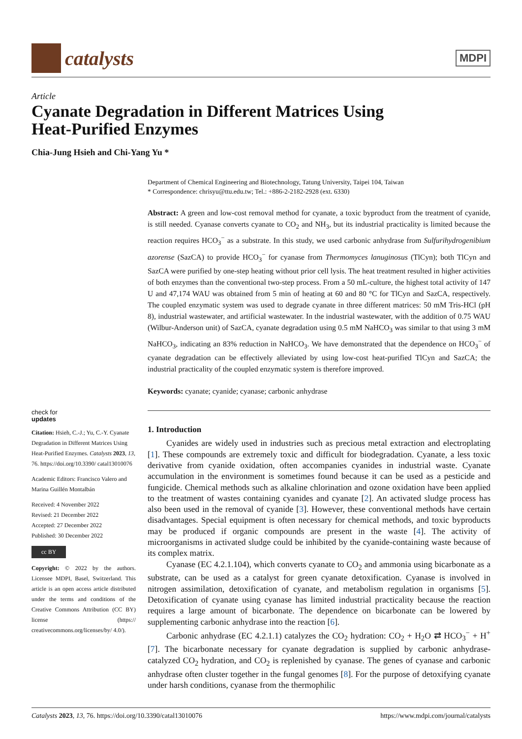catalysts
MDPI
Article
Cyanate Degradation in Different Matrices Using
Heat-Purified Enzymes
Chia-Jung Hsieh and Chi-Yang Yu *
check for
updates
Citation: Hsieh, C.-J.; Yu, C.-Y. Cyanate Degradation in Different Matrices Using Heat-Purified Enzymes. Catalysts 2023, 13, 76. https://doi.org/10.3390/ catal13010076
Academic Editors: Francisco Valero and Marina Guillén Montalbán
Received: 4 November 2022
Revised: 21 December 2022
Accepted: 27 December 2022
Published: 30 December 2022
cc BY
Copyright: © 2022 by the authors. Licensee MDPI, Basel, Switzerland. This article is an open access article distributed under the terms and conditions of the Creative Commons Attribution (CC BY) license (https:// creativecommons.org/licenses/by/ 4.0/).
Department of Chemical Engineering and Biotechnology, Tatung University, Taipei 104, Taiwan
* Correspondence: chrisyu@ttu.edu.tw; Tel.: +886-2-2182-2928 (ext. 6330)
Abstract: A green and low-cost removal method for cyanate, a toxic byproduct from the treatment of cyanide, is still needed. Cyanase converts cyanate to CO<sub>2</sub> and NH<sub>3</sub>, but its industrial practicality is limited because the reaction requires HCO<sub>3</sub><sup>−</sup> as a substrate. In this study, we used carbonic anhydrase from Sulfurihydrogenibium azorense (SazCA) to provide HCO<sub>3</sub><sup>−</sup> for cyanase from Thermomyces lanuginosus (TlCyn); both TlCyn and SazCA were purified by one-step heating without prior cell lysis. The heat treatment resulted in higher activities of both enzymes than the conventional two-step process. From a 50 mL-culture, the highest total activity of 147 U and 47,174 WAU was obtained from 5 min of heating at 60 and 80 °C for TlCyn and SazCA, respectively. The coupled enzymatic system was used to degrade cyanate in three different matrices: 50 mM Tris-HCl (pH 8), industrial wastewater, and artificial wastewater. In the industrial wastewater, with the addition of 0.75 WAU (Wilbur-Anderson unit) of SazCA, cyanate degradation using 0.5 mM NaHCO<sub>3</sub> was similar to that using 3 mM NaHCO<sub>3</sub>, indicating an 83% reduction in NaHCO<sub>3</sub>. We have demonstrated that the dependence on HCO<sub>3</sub><sup>−</sup> of cyanate degradation can be effectively alleviated by using low-cost heat-purified TlCyn and SazCA; the industrial practicality of the coupled enzymatic system is therefore improved.
Keywords: cyanate; cyanide; cyanase; carbonic anhydrase
1. Introduction
Cyanides are widely used in industries such as precious metal extraction and electroplating [1]. These compounds are extremely toxic and difficult for biodegradation. Cyanate, a less toxic derivative from cyanide oxidation, often accompanies cyanides in industrial waste. Cyanate accumulation in the environment is sometimes found because it can be used as a pesticide and fungicide. Chemical methods such as alkaline chlorination and ozone oxidation have been applied to the treatment of wastes containing cyanides and cyanate [2]. An activated sludge process has also been used in the removal of cyanide [3]. However, these conventional methods have certain disadvantages. Special equipment is often necessary for chemical methods, and toxic byproducts may be produced if organic compounds are present in the waste [4]. The activity of microorganisms in activated sludge could be inhibited by the cyanide-containing waste because of its complex matrix.
Cyanase (EC 4.2.1.104), which converts cyanate to CO<sub>2</sub> and ammonia using bicarbonate as a substrate, can be used as a catalyst for green cyanate detoxification. Cyanase is involved in nitrogen assimilation, detoxification of cyanate, and metabolism regulation in organisms [5]. Detoxification of cyanate using cyanase has limited industrial practicality because the reaction requires a large amount of bicarbonate. The dependence on bicarbonate can be lowered by supplementing carbonic anhydrase into the reaction [6].
Carbonic anhydrase (EC 4.2.1.1) catalyzes the CO<sub>2</sub> hydration: CO<sub>2</sub> + H<sub>2</sub>O ⇄ HCO<sub>3</sub><sup>−</sup> + H<sup>+</sup> [7]. The bicarbonate necessary for cyanate degradation is supplied by carbonic anhydrase-catalyzed CO<sub>2</sub> hydration, and CO<sub>2</sub> is replenished by cyanase. The genes of cyanase and carbonic anhydrase often cluster together in the fungal genomes [8]. For the purpose of detoxifying cyanate under harsh conditions, cyanase from the thermophilic
Catalysts 2023, 13, 76. https://doi.org/10.3390/catal13010076 https://www.mdpi.com/journal/catalysts